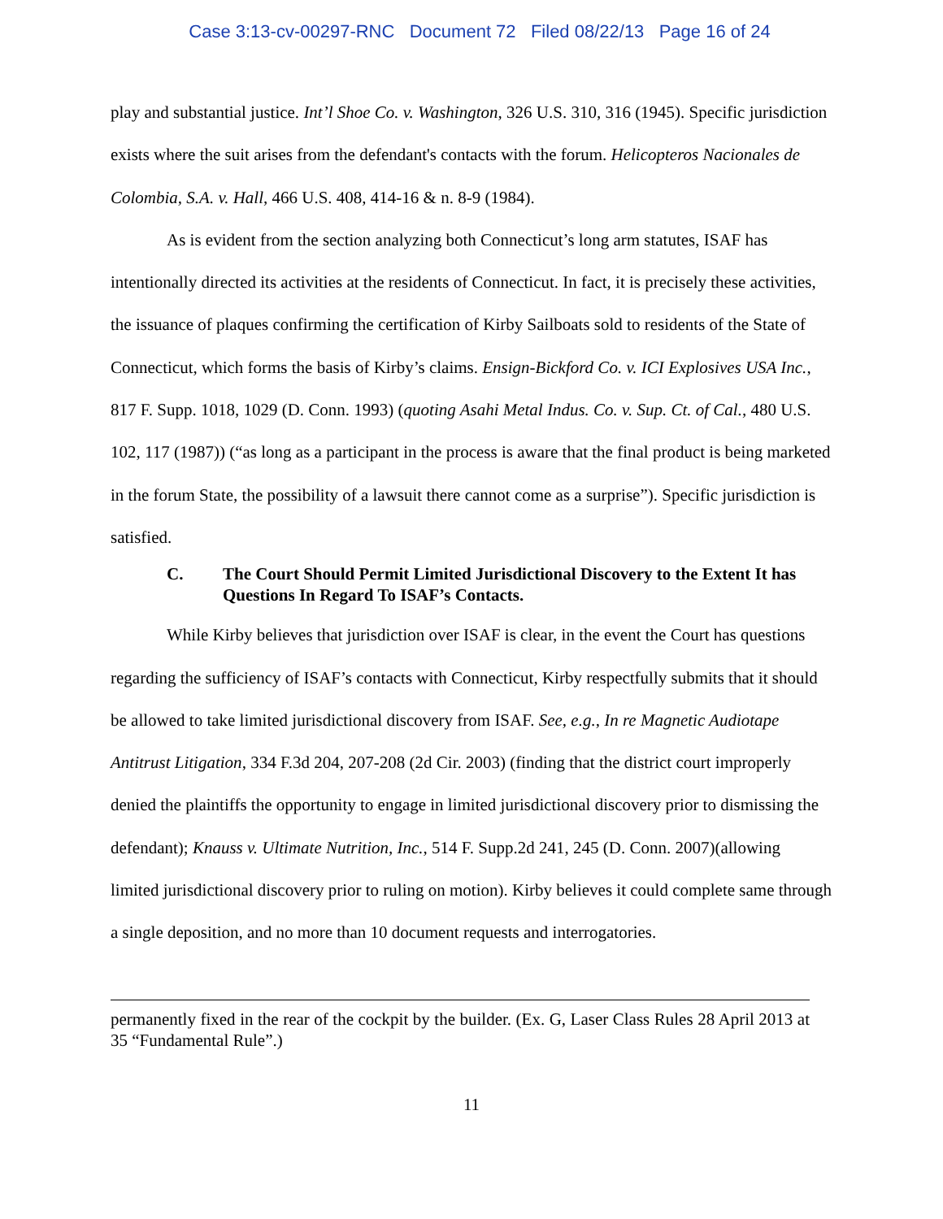Case 3:13-cv-00297-RNC Document 72 Filed 08/22/13 Page 16 of 24
play and substantial justice. Int’l Shoe Co. v. Washington, 326 U.S. 310, 316 (1945). Specific jurisdiction exists where the suit arises from the defendant's contacts with the forum. Helicopteros Nacionales de Colombia, S.A. v. Hall, 466 U.S. 408, 414-16 & n. 8-9 (1984).
As is evident from the section analyzing both Connecticut’s long arm statutes, ISAF has intentionally directed its activities at the residents of Connecticut. In fact, it is precisely these activities, the issuance of plaques confirming the certification of Kirby Sailboats sold to residents of the State of Connecticut, which forms the basis of Kirby’s claims. Ensign-Bickford Co. v. ICI Explosives USA Inc., 817 F. Supp. 1018, 1029 (D. Conn. 1993) (quoting Asahi Metal Indus. Co. v. Sup. Ct. of Cal., 480 U.S. 102, 117 (1987)) (“as long as a participant in the process is aware that the final product is being marketed in the forum State, the possibility of a lawsuit there cannot come as a surprise”). Specific jurisdiction is satisfied.
C. The Court Should Permit Limited Jurisdictional Discovery to the Extent It has Questions In Regard To ISAF’s Contacts.
While Kirby believes that jurisdiction over ISAF is clear, in the event the Court has questions regarding the sufficiency of ISAF’s contacts with Connecticut, Kirby respectfully submits that it should be allowed to take limited jurisdictional discovery from ISAF. See, e.g., In re Magnetic Audiotape Antitrust Litigation, 334 F.3d 204, 207-208 (2d Cir. 2003) (finding that the district court improperly denied the plaintiffs the opportunity to engage in limited jurisdictional discovery prior to dismissing the defendant); Knauss v. Ultimate Nutrition, Inc., 514 F. Supp.2d 241, 245 (D. Conn. 2007)(allowing limited jurisdictional discovery prior to ruling on motion). Kirby believes it could complete same through a single deposition, and no more than 10 document requests and interrogatories.
permanently fixed in the rear of the cockpit by the builder. (Ex. G, Laser Class Rules 28 April 2013 at 35 “Fundamental Rule”.)
11